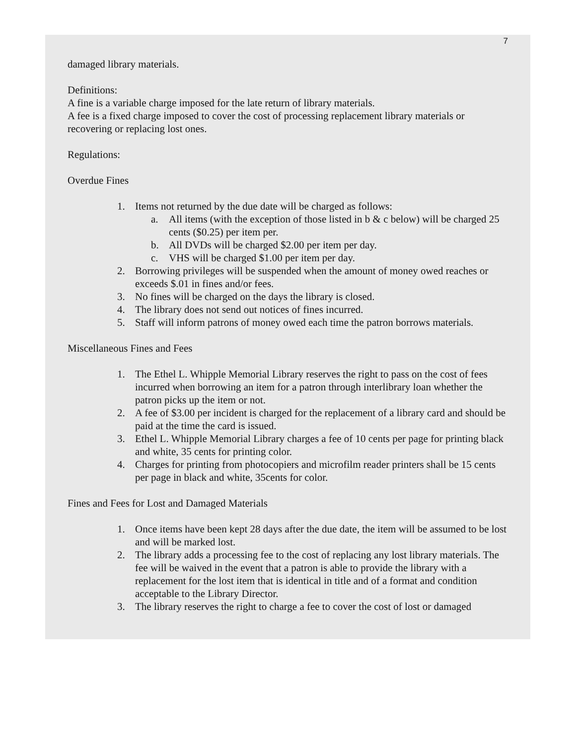7
damaged library materials.
Definitions:
A fine is a variable charge imposed for the late return of library materials.
A fee is a fixed charge imposed to cover the cost of processing replacement library materials or recovering or replacing lost ones.
Regulations:
Overdue Fines
1. Items not returned by the due date will be charged as follows:
a. All items (with the exception of those listed in b & c below) will be charged 25 cents ($0.25) per item per.
b. All DVDs will be charged $2.00 per item per day.
c. VHS will be charged $1.00 per item per day.
2. Borrowing privileges will be suspended when the amount of money owed reaches or exceeds $.01 in fines and/or fees.
3. No fines will be charged on the days the library is closed.
4. The library does not send out notices of fines incurred.
5. Staff will inform patrons of money owed each time the patron borrows materials.
Miscellaneous Fines and Fees
1. The Ethel L. Whipple Memorial Library reserves the right to pass on the cost of fees incurred when borrowing an item for a patron through interlibrary loan whether the patron picks up the item or not.
2. A fee of $3.00 per incident is charged for the replacement of a library card and should be paid at the time the card is issued.
3. Ethel L. Whipple Memorial Library charges a fee of 10 cents per page for printing black and white, 35 cents for printing color.
4. Charges for printing from photocopiers and microfilm reader printers shall be 15 cents per page in black and white, 35cents for color.
Fines and Fees for Lost and Damaged Materials
1. Once items have been kept 28 days after the due date, the item will be assumed to be lost and will be marked lost.
2. The library adds a processing fee to the cost of replacing any lost library materials. The fee will be waived in the event that a patron is able to provide the library with a replacement for the lost item that is identical in title and of a format and condition acceptable to the Library Director.
3. The library reserves the right to charge a fee to cover the cost of lost or damaged